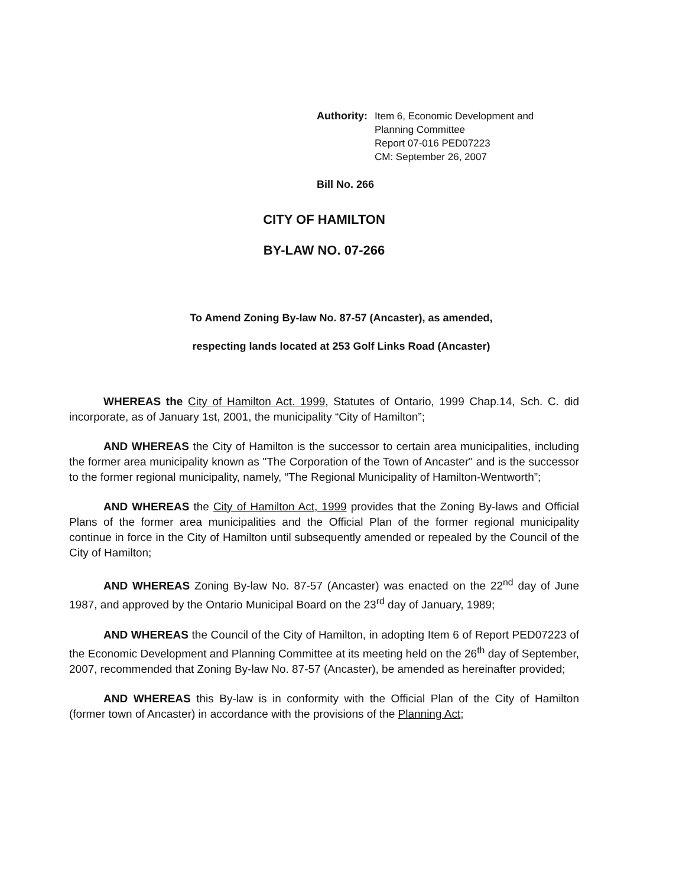Authority: Item 6, Economic Development and
Planning Committee
Report 07-016 PED07223
CM: September 26, 2007
Bill No. 266
CITY OF HAMILTON
BY-LAW NO. 07-266
To Amend Zoning By-law No. 87-57 (Ancaster), as amended,
respecting lands located at 253 Golf Links Road (Ancaster)
WHEREAS the City of Hamilton Act. 1999, Statutes of Ontario, 1999 Chap.14, Sch. C. did incorporate, as of January 1st, 2001, the municipality “City of Hamilton”;
AND WHEREAS the City of Hamilton is the successor to certain area municipalities, including the former area municipality known as "The Corporation of the Town of Ancaster" and is the successor to the former regional municipality, namely, “The Regional Municipality of Hamilton-Wentworth”;
AND WHEREAS the City of Hamilton Act, 1999 provides that the Zoning By-laws and Official Plans of the former area municipalities and the Official Plan of the former regional municipality continue in force in the City of Hamilton until subsequently amended or repealed by the Council of the City of Hamilton;
AND WHEREAS Zoning By-law No. 87-57 (Ancaster) was enacted on the 22<sup>nd</sup> day of June 1987, and approved by the Ontario Municipal Board on the 23<sup>rd</sup> day of January, 1989;
AND WHEREAS the Council of the City of Hamilton, in adopting Item 6 of Report PED07223 of the Economic Development and Planning Committee at its meeting held on the 26<sup>th</sup> day of September, 2007, recommended that Zoning By-law No. 87-57 (Ancaster), be amended as hereinafter provided;
AND WHEREAS this By-law is in conformity with the Official Plan of the City of Hamilton (former town of Ancaster) in accordance with the provisions of the Planning Act;